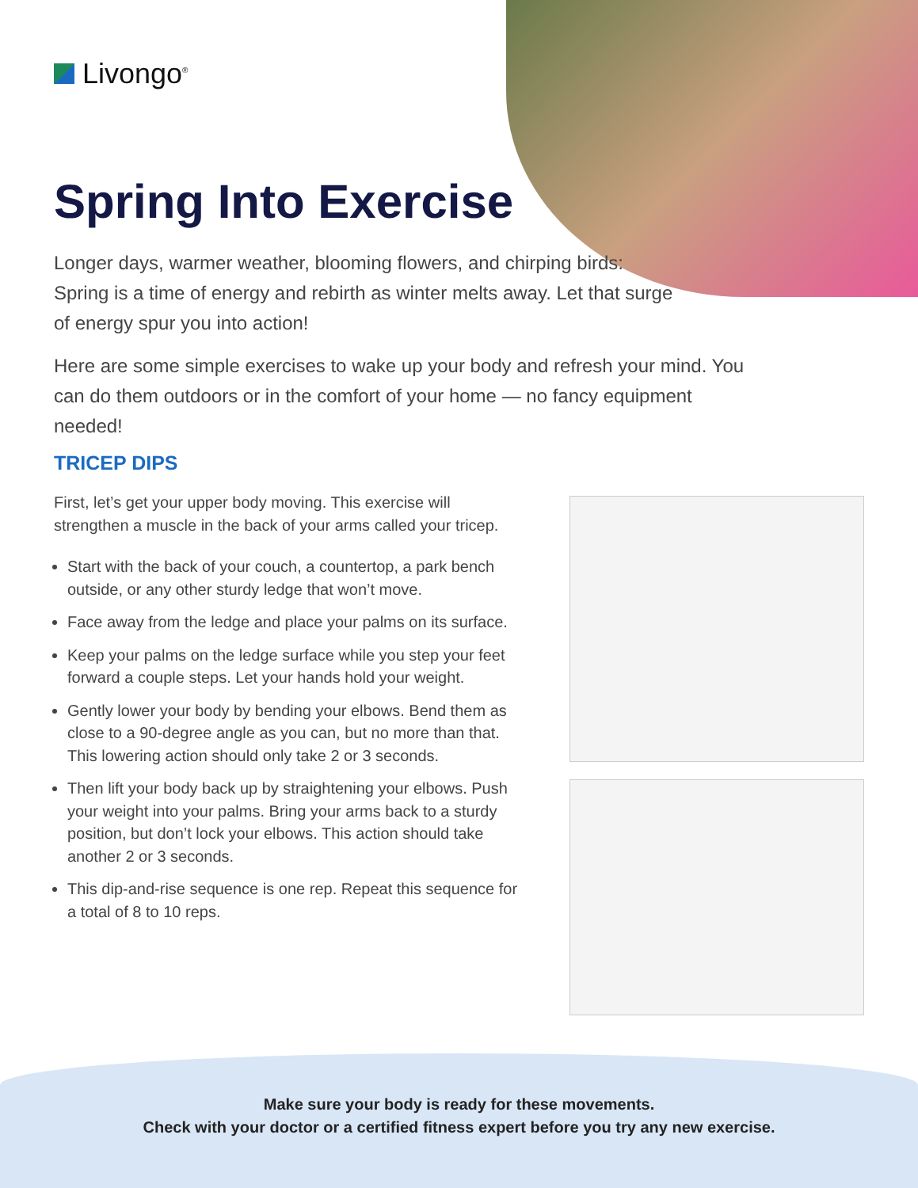Livongo<sup>®</sup>
Spring Into Exercise
Longer days, warmer weather, blooming flowers, and chirping birds:
Spring is a time of energy and rebirth as winter melts away. Let that surge
of energy spur you into action!
Here are some simple exercises to wake up your body and refresh your mind. You can do them outdoors or in the comfort of your home — no fancy equipment needed!
TRICEP DIPS
First, let’s get your upper body moving. This exercise will strengthen a muscle in the back of your arms called your tricep.
Start with the back of your couch, a countertop, a park bench outside, or any other sturdy ledge that won’t move.
Face away from the ledge and place your palms on its surface.
Keep your palms on the ledge surface while you step your feet forward a couple steps. Let your hands hold your weight.
Gently lower your body by bending your elbows. Bend them as close to a 90-degree angle as you can, but no more than that. This lowering action should only take 2 or 3 seconds.
Then lift your body back up by straightening your elbows. Push your weight into your palms. Bring your arms back to a sturdy position, but don’t lock your elbows. This action should take another 2 or 3 seconds.
This dip-and-rise sequence is one rep. Repeat this sequence for a total of 8 to 10 reps.
Make sure your body is ready for these movements.
Check with your doctor or a certified fitness expert before you try any new exercise.